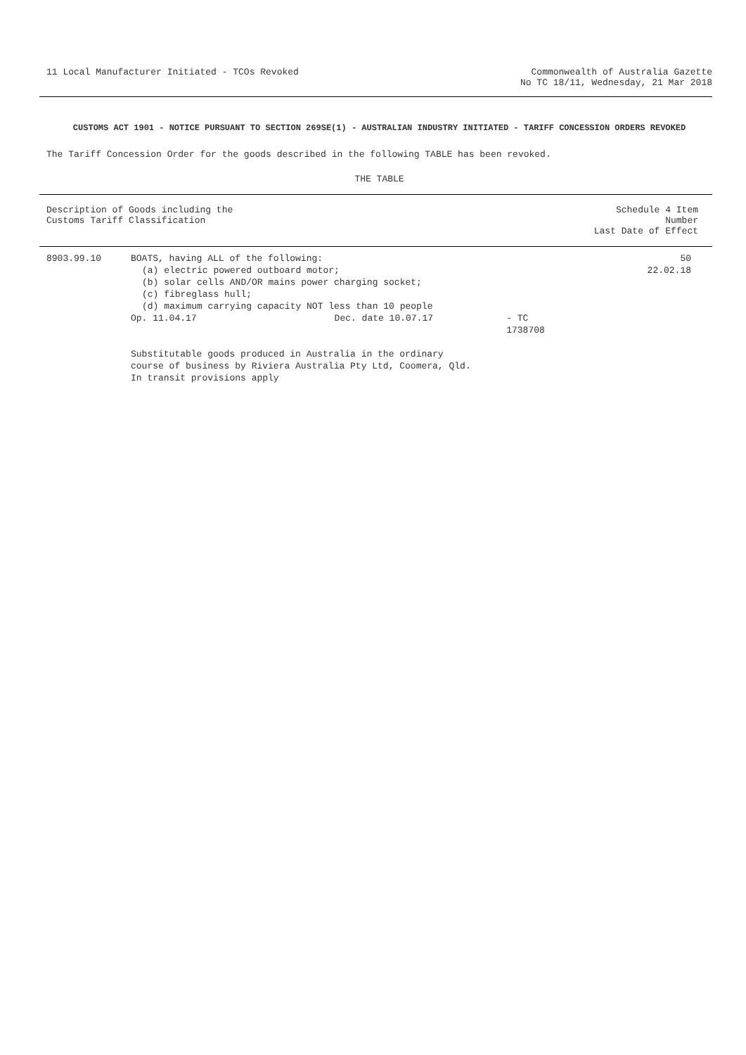11 Local Manufacturer Initiated - TCOs Revoked
Commonwealth of Australia Gazette
No TC 18/11, Wednesday, 21 Mar 2018
CUSTOMS ACT 1901 - NOTICE PURSUANT TO SECTION 269SE(1) - AUSTRALIAN INDUSTRY INITIATED - TARIFF CONCESSION ORDERS REVOKED
The Tariff Concession Order for the goods described in the following TABLE has been revoked.
THE TABLE
| Description of Goods including the Customs Tariff Classification | | Schedule 4 Item Number Last Date of Effect |
| --- | --- | --- |
| 8903.99.10 | BOATS, having ALL of the following: (a) electric powered outboard motor; (b) solar cells AND/OR mains power charging socket; (c) fibreglass hull; (d) maximum carrying capacity NOT less than 10 people Op. 11.04.17 Dec. date 10.07.17 - TC 1738708 Substitutable goods produced in Australia in the ordinary course of business by Riviera Australia Pty Ltd, Coomera, Qld. In transit provisions apply | 50 22.02.18 |